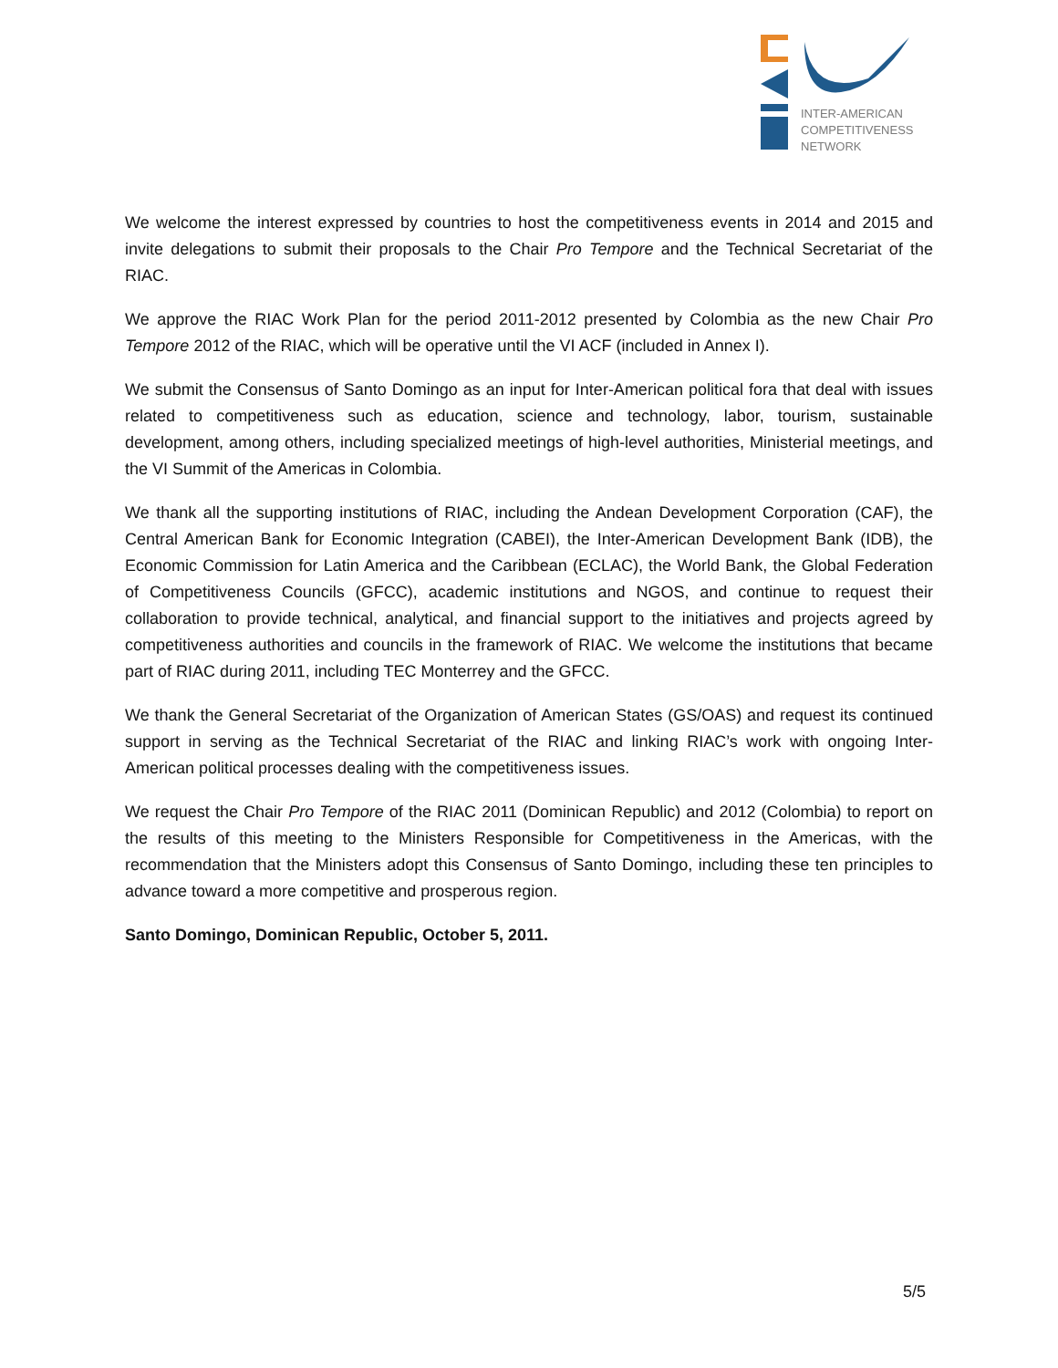INTER-AMERICAN
COMPETITIVENESS
NETWORK
We welcome the interest expressed by countries to host the competitiveness events in 2014 and 2015 and invite delegations to submit their proposals to the Chair Pro Tempore and the Technical Secretariat of the RIAC.
We approve the RIAC Work Plan for the period 2011-2012 presented by Colombia as the new Chair Pro Tempore 2012 of the RIAC, which will be operative until the VI ACF (included in Annex I).
We submit the Consensus of Santo Domingo as an input for Inter-American political fora that deal with issues related to competitiveness such as education, science and technology, labor, tourism, sustainable development, among others, including specialized meetings of high-level authorities, Ministerial meetings, and the VI Summit of the Americas in Colombia.
We thank all the supporting institutions of RIAC, including the Andean Development Corporation (CAF), the Central American Bank for Economic Integration (CABEI), the Inter-American Development Bank (IDB), the Economic Commission for Latin America and the Caribbean (ECLAC), the World Bank, the Global Federation of Competitiveness Councils (GFCC), academic institutions and NGOS, and continue to request their collaboration to provide technical, analytical, and financial support to the initiatives and projects agreed by competitiveness authorities and councils in the framework of RIAC. We welcome the institutions that became part of RIAC during 2011, including TEC Monterrey and the GFCC.
We thank the General Secretariat of the Organization of American States (GS/OAS) and request its continued support in serving as the Technical Secretariat of the RIAC and linking RIAC’s work with ongoing Inter-American political processes dealing with the competitiveness issues.
We request the Chair Pro Tempore of the RIAC 2011 (Dominican Republic) and 2012 (Colombia) to report on the results of this meeting to the Ministers Responsible for Competitiveness in the Americas, with the recommendation that the Ministers adopt this Consensus of Santo Domingo, including these ten principles to advance toward a more competitive and prosperous region.
Santo Domingo, Dominican Republic, October 5, 2011.
5/5